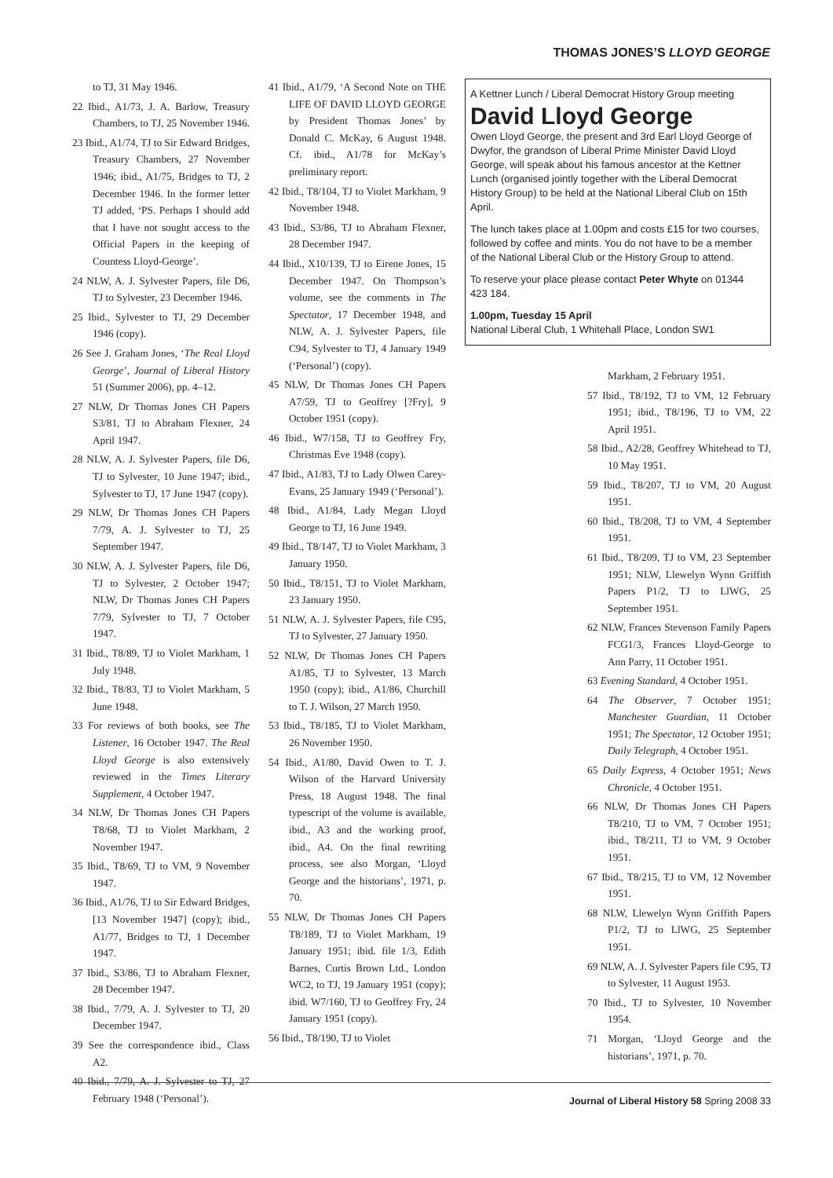THOMAS JONES’S LLOYD GEORGE
to TJ, 31 May 1946.
22 Ibid., A1/73, J. A. Barlow, Treasury Chambers, to TJ, 25 November 1946.
23 Ibid., A1/74, TJ to Sir Edward Bridges, Treasury Chambers, 27 November 1946; ibid., A1/75, Bridges to TJ, 2 December 1946. In the former letter TJ added, ‘PS. Perhaps I should add that I have not sought access to the Official Papers in the keeping of Countess Lloyd-George’.
24 NLW, A. J. Sylvester Papers, file D6, TJ to Sylvester, 23 December 1946.
25 Ibid., Sylvester to TJ, 29 December 1946 (copy).
26 See J. Graham Jones, ‘The Real Lloyd George’, Journal of Liberal History 51 (Summer 2006), pp. 4–12.
27 NLW, Dr Thomas Jones CH Papers S3/81, TJ to Abraham Flexner, 24 April 1947.
28 NLW, A. J. Sylvester Papers, file D6, TJ to Sylvester, 10 June 1947; ibid., Sylvester to TJ, 17 June 1947 (copy).
29 NLW, Dr Thomas Jones CH Papers 7/79, A. J. Sylvester to TJ, 25 September 1947.
30 NLW, A. J. Sylvester Papers, file D6, TJ to Sylvester, 2 October 1947; NLW, Dr Thomas Jones CH Papers 7/79, Sylvester to TJ, 7 October 1947.
31 Ibid., T8/89, TJ to Violet Markham, 1 July 1948.
32 Ibid., T8/83, TJ to Violet Markham, 5 June 1948.
33 For reviews of both books, see The Listener, 16 October 1947. The Real Lloyd George is also extensively reviewed in the Times Literary Supplement, 4 October 1947.
34 NLW, Dr Thomas Jones CH Papers T8/68, TJ to Violet Markham, 2 November 1947.
35 Ibid., T8/69, TJ to VM, 9 November 1947.
36 Ibid., A1/76, TJ to Sir Edward Bridges, [13 November 1947] (copy); ibid., A1/77, Bridges to TJ, 1 December 1947.
37 Ibid., S3/86, TJ to Abraham Flexner, 28 December 1947.
38 Ibid., 7/79, A. J. Sylvester to TJ, 20 December 1947.
39 See the correspondence ibid., Class A2.
40 Ibid., 7/79, A. J. Sylvester to TJ, 27 February 1948 (‘Personal’).
41 Ibid., A1/79, ‘A Second Note on THE LIFE OF DAVID LLOYD GEORGE by President Thomas Jones’ by Donald C. McKay, 6 August 1948. Cf. ibid., A1/78 for McKay’s preliminary report.
42 Ibid., T8/104, TJ to Violet Markham, 9 November 1948.
43 Ibid., S3/86, TJ to Abraham Flexner, 28 December 1947.
44 Ibid., X10/139, TJ to Eirene Jones, 15 December 1947. On Thompson’s volume, see the comments in The Spectator, 17 December 1948, and NLW, A. J. Sylvester Papers, file C94, Sylvester to TJ, 4 January 1949 (‘Personal’) (copy).
45 NLW, Dr Thomas Jones CH Papers A7/59, TJ to Geoffrey [?Fry], 9 October 1951 (copy).
46 Ibid., W7/158, TJ to Geoffrey Fry, Christmas Eve 1948 (copy).
47 Ibid., A1/83, TJ to Lady Olwen Carey-Evans, 25 January 1949 (‘Personal’).
48 Ibid., A1/84, Lady Megan Lloyd George to TJ, 16 June 1949.
49 Ibid., T8/147, TJ to Violet Markham, 3 January 1950.
50 Ibid., T8/151, TJ to Violet Markham, 23 January 1950.
51 NLW, A. J. Sylvester Papers, file C95, TJ to Sylvester, 27 January 1950.
52 NLW, Dr Thomas Jones CH Papers A1/85, TJ to Sylvester, 13 March 1950 (copy); ibid., A1/86, Churchill to T. J. Wilson, 27 March 1950.
53 Ibid., T8/185, TJ to Violet Markham, 26 November 1950.
54 Ibid., A1/80, David Owen to T. J. Wilson of the Harvard University Press, 18 August 1948. The final typescript of the volume is available, ibid., A3 and the working proof, ibid., A4. On the final rewriting process, see also Morgan, ‘Lloyd George and the historians’, 1971, p. 70.
55 NLW, Dr Thomas Jones CH Papers T8/189, TJ to Violet Markham, 19 January 1951; ibid. file 1/3, Edith Barnes, Curtis Brown Ltd., London WC2, to TJ, 19 January 1951 (copy); ibid. W7/160, TJ to Geoffrey Fry, 24 January 1951 (copy).
56 Ibid., T8/190, TJ to Violet
A Kettner Lunch / Liberal Democrat History Group meeting
David Lloyd George
Owen Lloyd George, the present and 3rd Earl Lloyd George of Dwyfor, the grandson of Liberal Prime Minister David Lloyd George, will speak about his famous ancestor at the Kettner Lunch (organised jointly together with the Liberal Democrat History Group) to be held at the National Liberal Club on 15th April.
The lunch takes place at 1.00pm and costs £15 for two courses, followed by coffee and mints. You do not have to be a member of the National Liberal Club or the History Group to attend.
To reserve your place please contact Peter Whyte on 01344 423 184.
1.00pm, Tuesday 15 April
National Liberal Club, 1 Whitehall Place, London SW1
Markham, 2 February 1951.
57 Ibid., T8/192, TJ to VM, 12 February 1951; ibid., T8/196, TJ to VM, 22 April 1951.
58 Ibid., A2/28, Geoffrey Whitehead to TJ, 10 May 1951.
59 Ibid., T8/207, TJ to VM, 20 August 1951.
60 Ibid., T8/208, TJ to VM, 4 September 1951.
61 Ibid., T8/209, TJ to VM, 23 September 1951; NLW, Llewelyn Wynn Griffith Papers P1/2, TJ to LlWG, 25 September 1951.
62 NLW, Frances Stevenson Family Papers FCG1/3, Frances Lloyd-George to Ann Parry, 11 October 1951.
63 Evening Standard, 4 October 1951.
64 The Observer, 7 October 1951; Manchester Guardian, 11 October 1951; The Spectator, 12 October 1951; Daily Telegraph, 4 October 1951.
65 Daily Express, 4 October 1951; News Chronicle, 4 October 1951.
66 NLW, Dr Thomas Jones CH Papers T8/210, TJ to VM, 7 October 1951; ibid., T8/211, TJ to VM, 9 October 1951.
67 Ibid., T8/215, TJ to VM, 12 November 1951.
68 NLW, Llewelyn Wynn Griffith Papers P1/2, TJ to LlWG, 25 September 1951.
69 NLW, A. J. Sylvester Papers file C95, TJ to Sylvester, 11 August 1953.
70 Ibid., TJ to Sylvester, 10 November 1954.
71 Morgan, ‘Lloyd George and the historians’, 1971, p. 70.
Journal of Liberal History 58 Spring 2008 33